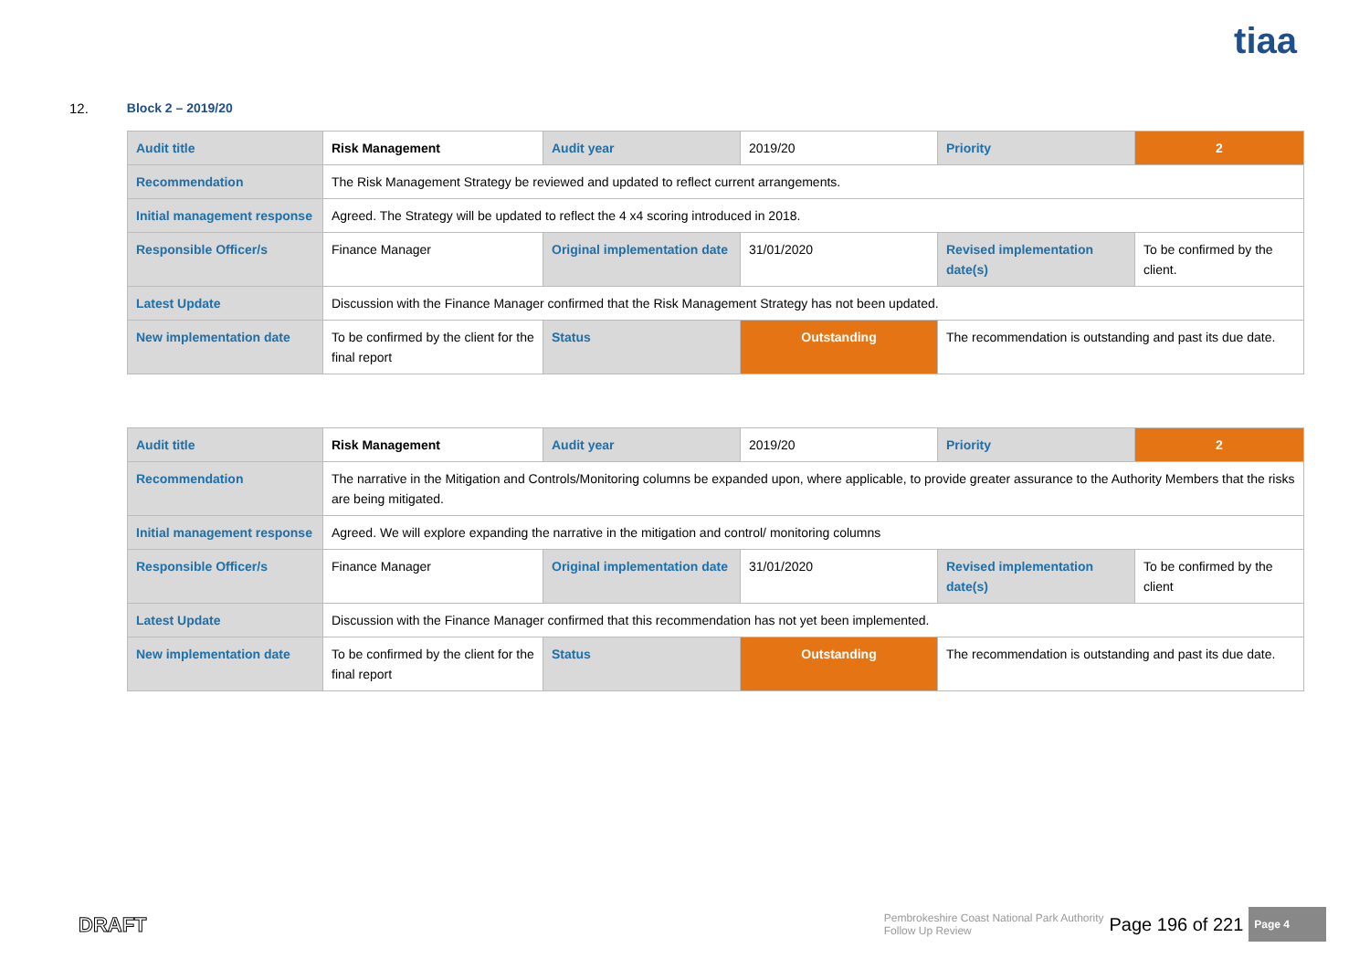tiaa
12. Block 2 – 2019/20
| Audit title | Risk Management | Audit year | 2019/20 | Priority | 2 |
| Recommendation | The Risk Management Strategy be reviewed and updated to reflect current arrangements. | | | | |
| Initial management response | Agreed. The Strategy will be updated to reflect the 4 x4 scoring introduced in 2018. | | | | |
| Responsible Officer/s | Finance Manager | Original implementation date | 31/01/2020 | Revised implementation date(s) | To be confirmed by the client. |
| Latest Update | Discussion with the Finance Manager confirmed that the Risk Management Strategy has not been updated. | | | | |
| New implementation date | To be confirmed by the client for the final report | Status | Outstanding | The recommendation is outstanding and past its due date. | |
| Audit title | Risk Management | Audit year | 2019/20 | Priority | 2 |
| Recommendation | The narrative in the Mitigation and Controls/Monitoring columns be expanded upon, where applicable, to provide greater assurance to the Authority Members that the risks are being mitigated. | | | | |
| Initial management response | Agreed. We will explore expanding the narrative in the mitigation and control/ monitoring columns | | | | |
| Responsible Officer/s | Finance Manager | Original implementation date | 31/01/2020 | Revised implementation date(s) | To be confirmed by the client |
| Latest Update | Discussion with the Finance Manager confirmed that this recommendation has not yet been implemented. | | | | |
| New implementation date | To be confirmed by the client for the final report | Status | Outstanding | The recommendation is outstanding and past its due date. | |
DRAFT
Pembrokeshire Coast National Park Authority
Follow Up Review Page 196 of 221 Page 4